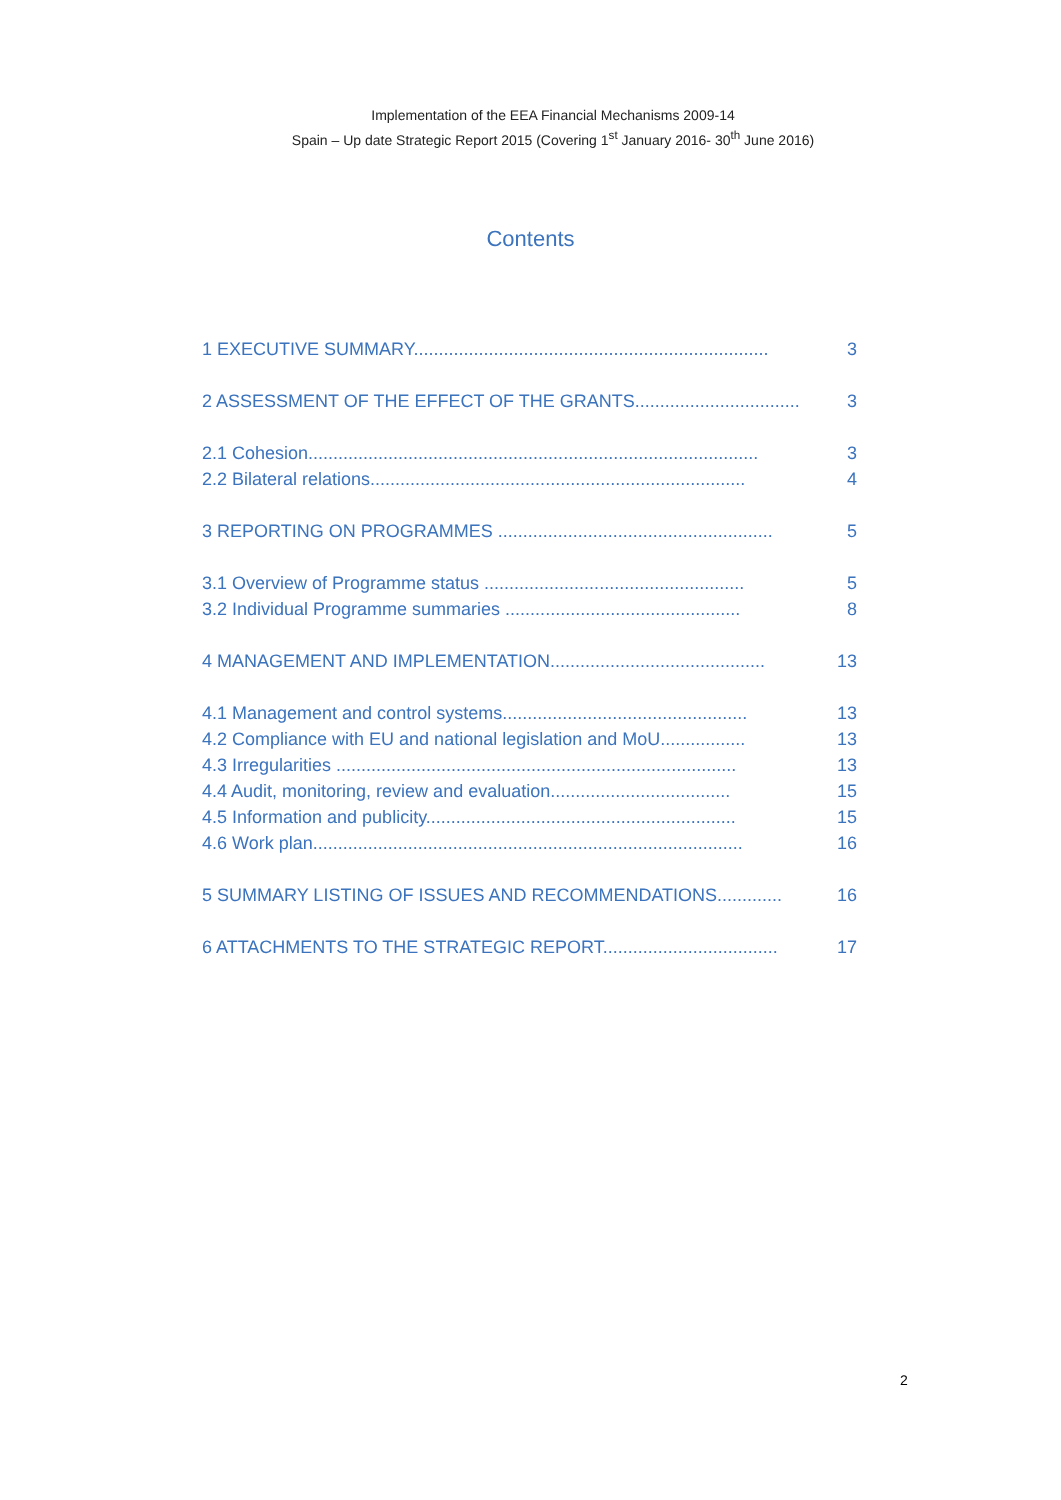Implementation of the EEA Financial Mechanisms 2009-14
Spain – Up date Strategic Report 2015 (Covering 1<sup>st</sup> January 2016- 30<sup>th</sup> June 2016)
Contents
1 EXECUTIVE SUMMARY....................................................................... 3
2 ASSESSMENT OF THE EFFECT OF THE GRANTS................................. 3
2.1 Cohesion.......................................................................................... 3
2.2 Bilateral relations........................................................................... 4
3 REPORTING ON PROGRAMMES ....................................................... 5
3.1 Overview of Programme status .................................................... 5
3.2 Individual Programme summaries ............................................... 8
4 MANAGEMENT AND IMPLEMENTATION........................................... 13
4.1 Management and control systems................................................. 13
4.2 Compliance with EU and national legislation and MoU................. 13
4.3 Irregularities ................................................................................ 13
4.4 Audit, monitoring, review and evaluation.................................... 15
4.5 Information and publicity.............................................................. 15
4.6 Work plan...................................................................................... 16
5 SUMMARY LISTING OF ISSUES AND RECOMMENDATIONS............. 16
6 ATTACHMENTS TO THE STRATEGIC REPORT................................... 17
2